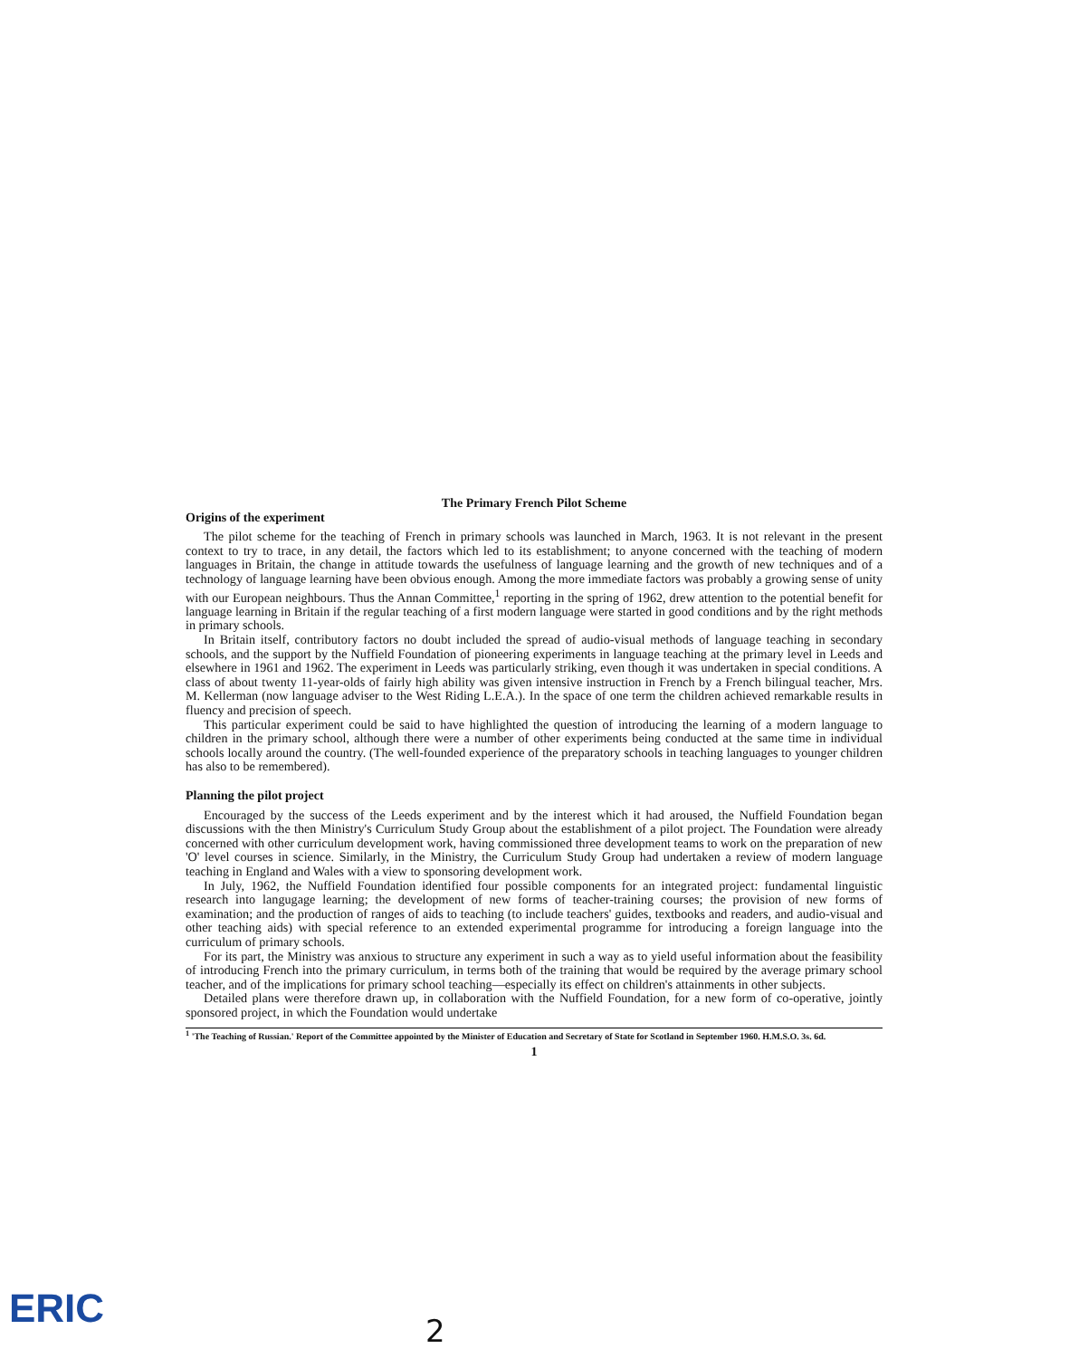The Primary French Pilot Scheme
Origins of the experiment
The pilot scheme for the teaching of French in primary schools was launched in March, 1963. It is not relevant in the present context to try to trace, in any detail, the factors which led to its establishment; to anyone concerned with the teaching of modern languages in Britain, the change in attitude towards the usefulness of language learning and the growth of new techniques and of a technology of language learning have been obvious enough. Among the more immediate factors was probably a growing sense of unity with our European neighbours. Thus the Annan Committee,<sup>1</sup> reporting in the spring of 1962, drew attention to the potential benefit for language learning in Britain if the regular teaching of a first modern language were started in good conditions and by the right methods in primary schools.
In Britain itself, contributory factors no doubt included the spread of audio-visual methods of language teaching in secondary schools, and the support by the Nuffield Foundation of pioneering experiments in language teaching at the primary level in Leeds and elsewhere in 1961 and 1962. The experiment in Leeds was particularly striking, even though it was undertaken in special conditions. A class of about twenty 11-year-olds of fairly high ability was given intensive instruction in French by a French bilingual teacher, Mrs. M. Kellerman (now language adviser to the West Riding L.E.A.). In the space of one term the children achieved remarkable results in fluency and precision of speech.
This particular experiment could be said to have highlighted the question of introducing the learning of a modern language to children in the primary school, although there were a number of other experiments being conducted at the same time in individual schools locally around the country. (The well-founded experience of the preparatory schools in teaching languages to younger children has also to be remembered).
Planning the pilot project
Encouraged by the success of the Leeds experiment and by the interest which it had aroused, the Nuffield Foundation began discussions with the then Ministry's Curriculum Study Group about the establishment of a pilot project. The Foundation were already concerned with other curriculum development work, having commissioned three development teams to work on the preparation of new 'O' level courses in science. Similarly, in the Ministry, the Curriculum Study Group had undertaken a review of modern language teaching in England and Wales with a view to sponsoring development work.
In July, 1962, the Nuffield Foundation identified four possible components for an integrated project: fundamental linguistic research into langugage learning; the development of new forms of teacher-training courses; the provision of new forms of examination; and the production of ranges of aids to teaching (to include teachers' guides, textbooks and readers, and audio-visual and other teaching aids) with special reference to an extended experimental programme for introducing a foreign language into the curriculum of primary schools.
For its part, the Ministry was anxious to structure any experiment in such a way as to yield useful information about the feasibility of introducing French into the primary curriculum, in terms both of the training that would be required by the average primary school teacher, and of the implications for primary school teaching—especially its effect on children's attainments in other subjects.
Detailed plans were therefore drawn up, in collaboration with the Nuffield Foundation, for a new form of co-operative, jointly sponsored project, in which the Foundation would undertake
<sup>1</sup> 'The Teaching of Russian.' Report of the Committee appointed by the Minister of Education and Secretary of State for Scotland in September 1960. H.M.S.O. 3s. 6d.
1
2
ERIC